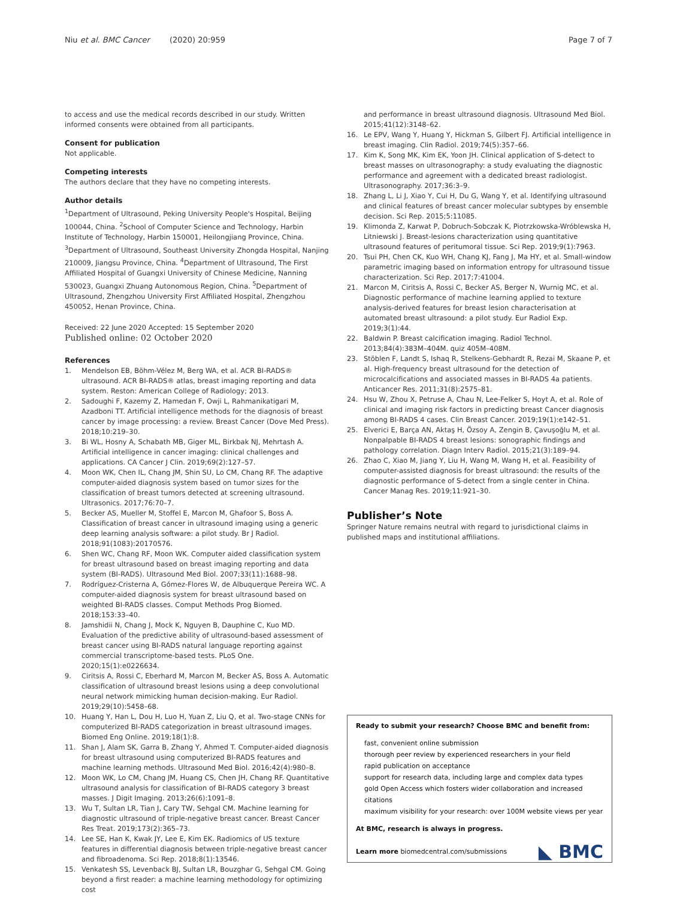Niu et al. BMC Cancer (2020) 20:959 Page 7 of 7
to access and use the medical records described in our study. Written informed consents were obtained from all participants.
Consent for publication
Not applicable.
Competing interests
The authors declare that they have no competing interests.
Author details
<sup>1</sup> Department of Ultrasound, Peking University People's Hospital, Beijing 100044, China. <sup>2</sup>School of Computer Science and Technology, Harbin Institute of Technology, Harbin 150001, Heilongjiang Province, China. <sup>3</sup>Department of Ultrasound, Southeast University Zhongda Hospital, Nanjing 210009, Jiangsu Province, China. <sup>4</sup>Department of Ultrasound, The First Affiliated Hospital of Guangxi University of Chinese Medicine, Nanning 530023, Guangxi Zhuang Autonomous Region, China. <sup>5</sup>Department of Ultrasound, Zhengzhou University First Affiliated Hospital, Zhengzhou 450052, Henan Province, China.
Received: 22 June 2020 Accepted: 15 September 2020
Published online: 02 October 2020
References
1. Mendelson EB, Böhm-Vélez M, Berg WA, et al. ACR BI-RADS® ultrasound. ACR BI-RADS® atlas, breast imaging reporting and data system. Reston: American College of Radiology; 2013.
2. Sadoughi F, Kazemy Z, Hamedan F, Owji L, Rahmanikatigari M, Azadboni TT. Artificial intelligence methods for the diagnosis of breast cancer by image processing: a review. Breast Cancer (Dove Med Press). 2018;10:219–30.
3. Bi WL, Hosny A, Schabath MB, Giger ML, Birkbak NJ, Mehrtash A. Artificial intelligence in cancer imaging: clinical challenges and applications. CA Cancer J Clin. 2019;69(2):127–57.
4. Moon WK, Chen IL, Chang JM, Shin SU, Lo CM, Chang RF. The adaptive computer-aided diagnosis system based on tumor sizes for the classification of breast tumors detected at screening ultrasound. Ultrasonics. 2017;76:70–7.
5. Becker AS, Mueller M, Stoffel E, Marcon M, Ghafoor S, Boss A. Classification of breast cancer in ultrasound imaging using a generic deep learning analysis software: a pilot study. Br J Radiol. 2018;91(1083):20170576.
6. Shen WC, Chang RF, Moon WK. Computer aided classification system for breast ultrasound based on breast imaging reporting and data system (BI-RADS). Ultrasound Med Biol. 2007;33(11):1688–98.
7. Rodríguez-Cristerna A, Gómez-Flores W, de Albuquerque Pereira WC. A computer-aided diagnosis system for breast ultrasound based on weighted BI-RADS classes. Comput Methods Prog Biomed. 2018;153:33–40.
8. Jamshidii N, Chang J, Mock K, Nguyen B, Dauphine C, Kuo MD. Evaluation of the predictive ability of ultrasound-based assessment of breast cancer using BI-RADS natural language reporting against commercial transcriptome-based tests. PLoS One. 2020;15(1):e0226634.
9. Ciritsis A, Rossi C, Eberhard M, Marcon M, Becker AS, Boss A. Automatic classification of ultrasound breast lesions using a deep convolutional neural network mimicking human decision-making. Eur Radiol. 2019;29(10):5458–68.
10. Huang Y, Han L, Dou H, Luo H, Yuan Z, Liu Q, et al. Two-stage CNNs for computerized BI-RADS categorization in breast ultrasound images. Biomed Eng Online. 2019;18(1):8.
11. Shan J, Alam SK, Garra B, Zhang Y, Ahmed T. Computer-aided diagnosis for breast ultrasound using computerized BI-RADS features and machine learning methods. Ultrasound Med Biol. 2016;42(4):980–8.
12. Moon WK, Lo CM, Chang JM, Huang CS, Chen JH, Chang RF. Quantitative ultrasound analysis for classification of BI-RADS category 3 breast masses. J Digit Imaging. 2013;26(6):1091–8.
13. Wu T, Sultan LR, Tian J, Cary TW, Sehgal CM. Machine learning for diagnostic ultrasound of triple-negative breast cancer. Breast Cancer Res Treat. 2019;173(2):365–73.
14. Lee SE, Han K, Kwak JY, Lee E, Kim EK. Radiomics of US texture features in differential diagnosis between triple-negative breast cancer and fibroadenoma. Sci Rep. 2018;8(1):13546.
15. Venkatesh SS, Levenback BJ, Sultan LR, Bouzghar G, Sehgal CM. Going beyond a first reader: a machine learning methodology for optimizing cost
and performance in breast ultrasound diagnosis. Ultrasound Med Biol. 2015;41(12):3148–62.
16. Le EPV, Wang Y, Huang Y, Hickman S, Gilbert FJ. Artificial intelligence in breast imaging. Clin Radiol. 2019;74(5):357–66.
17. Kim K, Song MK, Kim EK, Yoon JH. Clinical application of S-detect to breast masses on ultrasonography: a study evaluating the diagnostic performance and agreement with a dedicated breast radiologist. Ultrasonography. 2017;36:3–9.
18. Zhang L, Li J, Xiao Y, Cui H, Du G, Wang Y, et al. Identifying ultrasound and clinical features of breast cancer molecular subtypes by ensemble decision. Sci Rep. 2015;5:11085.
19. Klimonda Z, Karwat P, Dobruch-Sobczak K, Piotrzkowska-Wróblewska H, Litniewski J. Breast-lesions characterization using quantitative ultrasound features of peritumoral tissue. Sci Rep. 2019;9(1):7963.
20. Tsui PH, Chen CK, Kuo WH, Chang KJ, Fang J, Ma HY, et al. Small-window parametric imaging based on information entropy for ultrasound tissue characterization. Sci Rep. 2017;7:41004.
21. Marcon M, Ciritsis A, Rossi C, Becker AS, Berger N, Wurnig MC, et al. Diagnostic performance of machine learning applied to texture analysis-derived features for breast lesion characterisation at automated breast ultrasound: a pilot study. Eur Radiol Exp. 2019;3(1):44.
22. Baldwin P. Breast calcification imaging. Radiol Technol. 2013;84(4):383M–404M. quiz 405M–408M.
23. Stöblen F, Landt S, Ishaq R, Stelkens-Gebhardt R, Rezai M, Skaane P, et al. High-frequency breast ultrasound for the detection of microcalcifications and associated masses in BI-RADS 4a patients. Anticancer Res. 2011;31(8):2575–81.
24. Hsu W, Zhou X, Petruse A, Chau N, Lee-Felker S, Hoyt A, et al. Role of clinical and imaging risk factors in predicting breast Cancer diagnosis among BI-RADS 4 cases. Clin Breast Cancer. 2019;19(1):e142–51.
25. Elverici E, Barça AN, Aktaş H, Özsoy A, Zengin B, Çavuşoğlu M, et al. Nonpalpable BI-RADS 4 breast lesions: sonographic findings and pathology correlation. Diagn Interv Radiol. 2015;21(3):189–94.
26. Zhao C, Xiao M, Jiang Y, Liu H, Wang M, Wang H, et al. Feasibility of computer-assisted diagnosis for breast ultrasound: the results of the diagnostic performance of S-detect from a single center in China. Cancer Manag Res. 2019;11:921–30.
Publisher’s Note
Springer Nature remains neutral with regard to jurisdictional claims in published maps and institutional affiliations.
Ready to submit your research? Choose BMC and benefit from:
fast, convenient online submission
thorough peer review by experienced researchers in your field
rapid publication on acceptance
support for research data, including large and complex data types
gold Open Access which fosters wider collaboration and increased citations
maximum visibility for your research: over 100M website views per year
At BMC, research is always in progress.
Learn more biomedcentral.com/submissions
◣ BMC